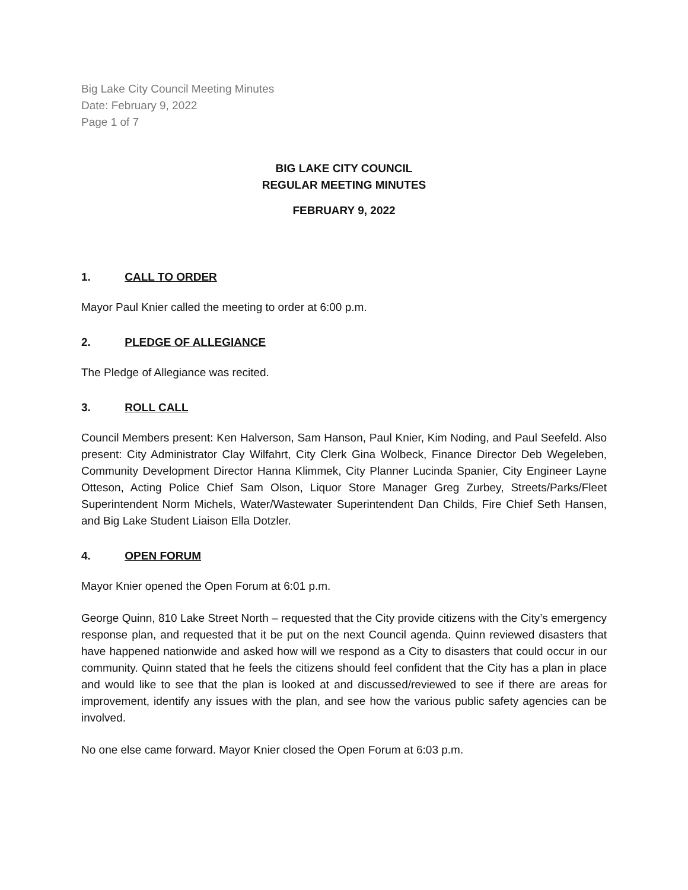Big Lake City Council Meeting Minutes
Date: February 9, 2022
Page 1 of 7
BIG LAKE CITY COUNCIL
REGULAR MEETING MINUTES
FEBRUARY 9, 2022
1. CALL TO ORDER
Mayor Paul Knier called the meeting to order at 6:00 p.m.
2. PLEDGE OF ALLEGIANCE
The Pledge of Allegiance was recited.
3. ROLL CALL
Council Members present: Ken Halverson, Sam Hanson, Paul Knier, Kim Noding, and Paul Seefeld. Also present: City Administrator Clay Wilfahrt, City Clerk Gina Wolbeck, Finance Director Deb Wegeleben, Community Development Director Hanna Klimmek, City Planner Lucinda Spanier, City Engineer Layne Otteson, Acting Police Chief Sam Olson, Liquor Store Manager Greg Zurbey, Streets/Parks/Fleet Superintendent Norm Michels, Water/Wastewater Superintendent Dan Childs, Fire Chief Seth Hansen, and Big Lake Student Liaison Ella Dotzler.
4. OPEN FORUM
Mayor Knier opened the Open Forum at 6:01 p.m.
George Quinn, 810 Lake Street North – requested that the City provide citizens with the City’s emergency response plan, and requested that it be put on the next Council agenda. Quinn reviewed disasters that have happened nationwide and asked how will we respond as a City to disasters that could occur in our community. Quinn stated that he feels the citizens should feel confident that the City has a plan in place and would like to see that the plan is looked at and discussed/reviewed to see if there are areas for improvement, identify any issues with the plan, and see how the various public safety agencies can be involved.
No one else came forward. Mayor Knier closed the Open Forum at 6:03 p.m.